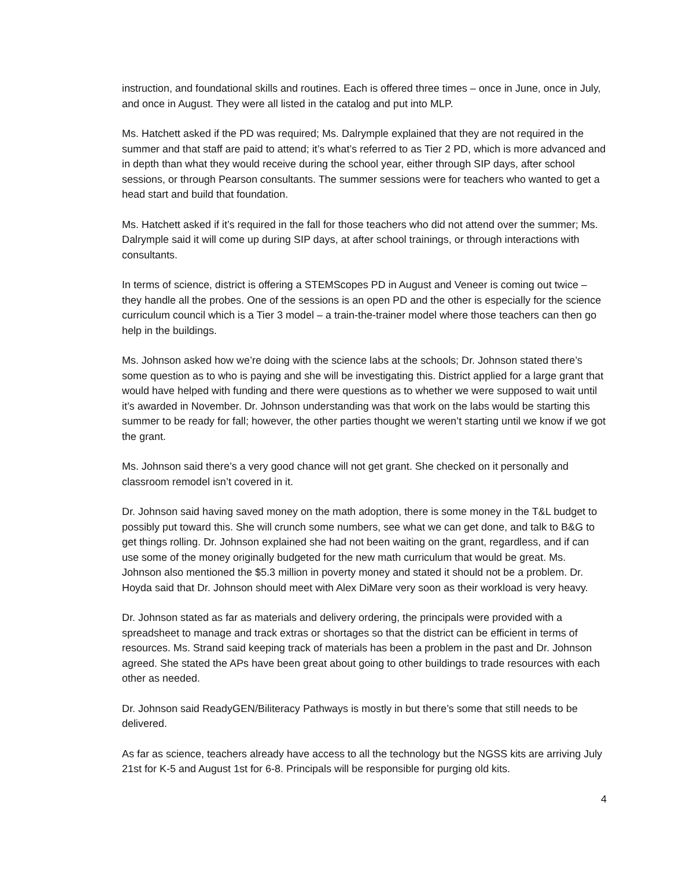instruction, and foundational skills and routines. Each is offered three times – once in June, once in July, and once in August. They were all listed in the catalog and put into MLP.
Ms. Hatchett asked if the PD was required; Ms. Dalrymple explained that they are not required in the summer and that staff are paid to attend; it’s what’s referred to as Tier 2 PD, which is more advanced and in depth than what they would receive during the school year, either through SIP days, after school sessions, or through Pearson consultants. The summer sessions were for teachers who wanted to get a head start and build that foundation.
Ms. Hatchett asked if it’s required in the fall for those teachers who did not attend over the summer; Ms. Dalrymple said it will come up during SIP days, at after school trainings, or through interactions with consultants.
In terms of science, district is offering a STEMScopes PD in August and Veneer is coming out twice – they handle all the probes. One of the sessions is an open PD and the other is especially for the science curriculum council which is a Tier 3 model – a train-the-trainer model where those teachers can then go help in the buildings.
Ms. Johnson asked how we’re doing with the science labs at the schools; Dr. Johnson stated there’s some question as to who is paying and she will be investigating this. District applied for a large grant that would have helped with funding and there were questions as to whether we were supposed to wait until it’s awarded in November. Dr. Johnson understanding was that work on the labs would be starting this summer to be ready for fall; however, the other parties thought we weren’t starting until we know if we got the grant.
Ms. Johnson said there’s a very good chance will not get grant. She checked on it personally and classroom remodel isn’t covered in it.
Dr. Johnson said having saved money on the math adoption, there is some money in the T&L budget to possibly put toward this. She will crunch some numbers, see what we can get done, and talk to B&G to get things rolling. Dr. Johnson explained she had not been waiting on the grant, regardless, and if can use some of the money originally budgeted for the new math curriculum that would be great. Ms. Johnson also mentioned the $5.3 million in poverty money and stated it should not be a problem. Dr. Hoyda said that Dr. Johnson should meet with Alex DiMare very soon as their workload is very heavy.
Dr. Johnson stated as far as materials and delivery ordering, the principals were provided with a spreadsheet to manage and track extras or shortages so that the district can be efficient in terms of resources. Ms. Strand said keeping track of materials has been a problem in the past and Dr. Johnson agreed. She stated the APs have been great about going to other buildings to trade resources with each other as needed.
Dr. Johnson said ReadyGEN/Biliteracy Pathways is mostly in but there’s some that still needs to be delivered.
As far as science, teachers already have access to all the technology but the NGSS kits are arriving July 21st for K-5 and August 1st for 6-8. Principals will be responsible for purging old kits.
4